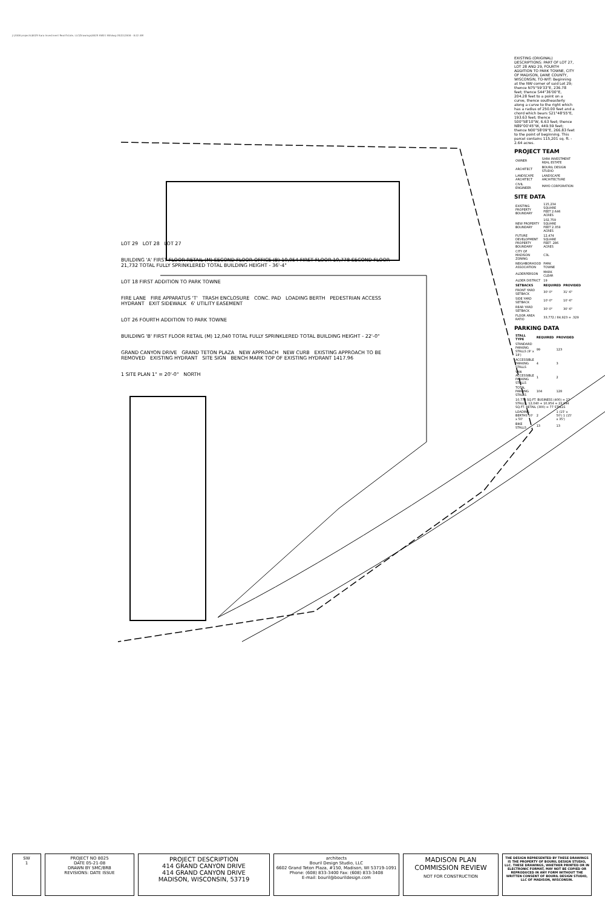J:\2008 projects\8025 Sara Investment Real Estate, LLC\Drawings\8025 SW01 SW.dwg 05/22/2008 - 8:22 AM
EXISTING (ORIGINAL) DESCRIPTIONS: PART OF LOT 27, LOT 28 AND 29, FOURTH ADDITION TO PARK TOWNE, CITY OF MADISON, DANE COUNTY, WISCONSIN, TO-WIT: Beginning at the NW corner of said Lot 29; thence N75°59'33"E, 236.78 feet; thence S44°36'00"E, 204.28 feet to a point on a curve, thence southeasterly along a curve to the right which has a radius of 250.00 feet and a chord which bears S21°48'55"E, 193.63 feet; thence S00°58'10"W, 6.63 feet; thence N89°00'45"W, 449.59 feet; thence N00°58'09"E, 266.83 feet to the point of beginning. This parcel contains 115,201 sq. ft. - 2.64 acres.
PROJECT TEAM
| OWNER | SARA INVESTMENT REAL ESTATE |
| ARCHITECT | BOURIL DESIGN STUDIO |
| LANDSCAPE ARCHITECT | LANDSCAPE ARCHITECTURE |
| CIVIL ENGINEER | MAYO CORPORATION |
SITE DATA
| EXISTING PROPERTY BOUNDARY | 115,234 SQUARE FEET 2.646 ACRES | |
| NEW PROPERTY BOUNDARY | 102,759 SQUARE FEET 2.359 ACRES | |
| FUTURE DEVELOPMENT PROPERTY BOUNDARY | 12,474 SQUARE FEET .286 ACRES | |
| CITY OF MADISON ZONING | C3L | |
| NEIGHBORHOOD ASSOCIATION | PARK TOWNE | |
| ALDERPERSON | MARK CLEAR | |
| ALDER DISTRICT | 19 | |
| SETBACKS | REQUIRED | PROVIDED |
| FRONT YARD SETBACK | 30'-0" | 31'-6" |
| SIDE YARD SETBACK | 10'-0" | 10'-6" |
| REAR YARD SETBACK | 30'-0" | 30'-6" |
| FLOOR AREA RATIO | 33,772 / 84,923 = .329 | |
PARKING DATA
| STALL TYPE | REQUIRED | PROVIDED |
| --- | --- | --- |
| STANDARD PARKING STALLS (9' x 18') | 99 | 123 |
| ACCESSIBLE PARKING STALLS | 4 | 3 |
| VAN ACCESSIBLE PARKING STALLS | 1 | 2 |
| TOTAL PARKING STALLS | 104 | 128 |
| 10,778 SQ.FT. BUSINESS (400) = 27 STALLS; 12,040 + 10,954 = 22,994 SQ.FT. RETAIL (300) = 77 STALLS | | |
| LOADING BERTHS 10' x 50' | 2 | 1 (15' x 50') 1 (15' x 35') |
| BIKE STALLS | 13 | 13 |
LOT 29 LOT 28 LOT 27
BUILDING 'A' FIRST FLOOR RETAIL (M) SECOND FLOOR OFFICE (B) 10,954 FIRST FLOOR 10,778 SECOND FLOOR 21,732 TOTAL FULLY SPRINKLERED TOTAL BUILDING HEIGHT - 36'-4"
LOT 18 FIRST ADDITION TO PARK TOWNE
FIRE LANE FIRE APPARATUS 'T' TRASH ENCLOSURE CONC. PAD LOADING BERTH PEDESTRIAN ACCESS HYDRANT EXIT SIDEWALK 6' UTILITY EASEMENT
LOT 26 FOURTH ADDITION TO PARK TOWNE
BUILDING 'B' FIRST FLOOR RETAIL (M) 12,040 TOTAL FULLY SPRINKLERED TOTAL BUILDING HEIGHT - 22'-0"
GRAND CANYON DRIVE GRAND TETON PLAZA NEW APPROACH NEW CURB EXISTING APPROACH TO BE REMOVED EXISTING HYDRANT SITE SIGN BENCH MARK TOP OF EXISTING HYDRANT 1417.96
1 SITE PLAN 1" = 20'-0" NORTH
SW
1
PROJECT NO 8025
DATE 05-21-08
DRAWN BY SMC/BRB
REVISIONS: DATE ISSUE
PROJECT DESCRIPTION
414 GRAND CANYON DRIVE
414 GRAND CANYON DRIVE
MADISON, WISCONSIN, 53719
architects
Bouril Design Studio, LLC
6602 Grand Teton Plaza, #150, Madison, WI 53719-1091
Phone: (608) 833-3400 Fax: (608) 833-3408
E-mail: bouril@bourildesign.com
MADISON PLAN COMMISSION REVIEW
NOT FOR CONSTRUCTION
THE DESIGN REPRESENTED BY THESE DRAWINGS IS THE PROPERTY OF BOURIL DESIGN STUDIO, LLC. THESE DRAWINGS, WHETHER PRINTED OR IN ELECTRONIC FORMAT, MAY NOT BE COPIED OR REPRODUCED IN ANY FORM WITHOUT THE WRITTEN CONSENT OF BOURIL DESIGN STUDIO, LLC OF MADISON, WISCONSIN.